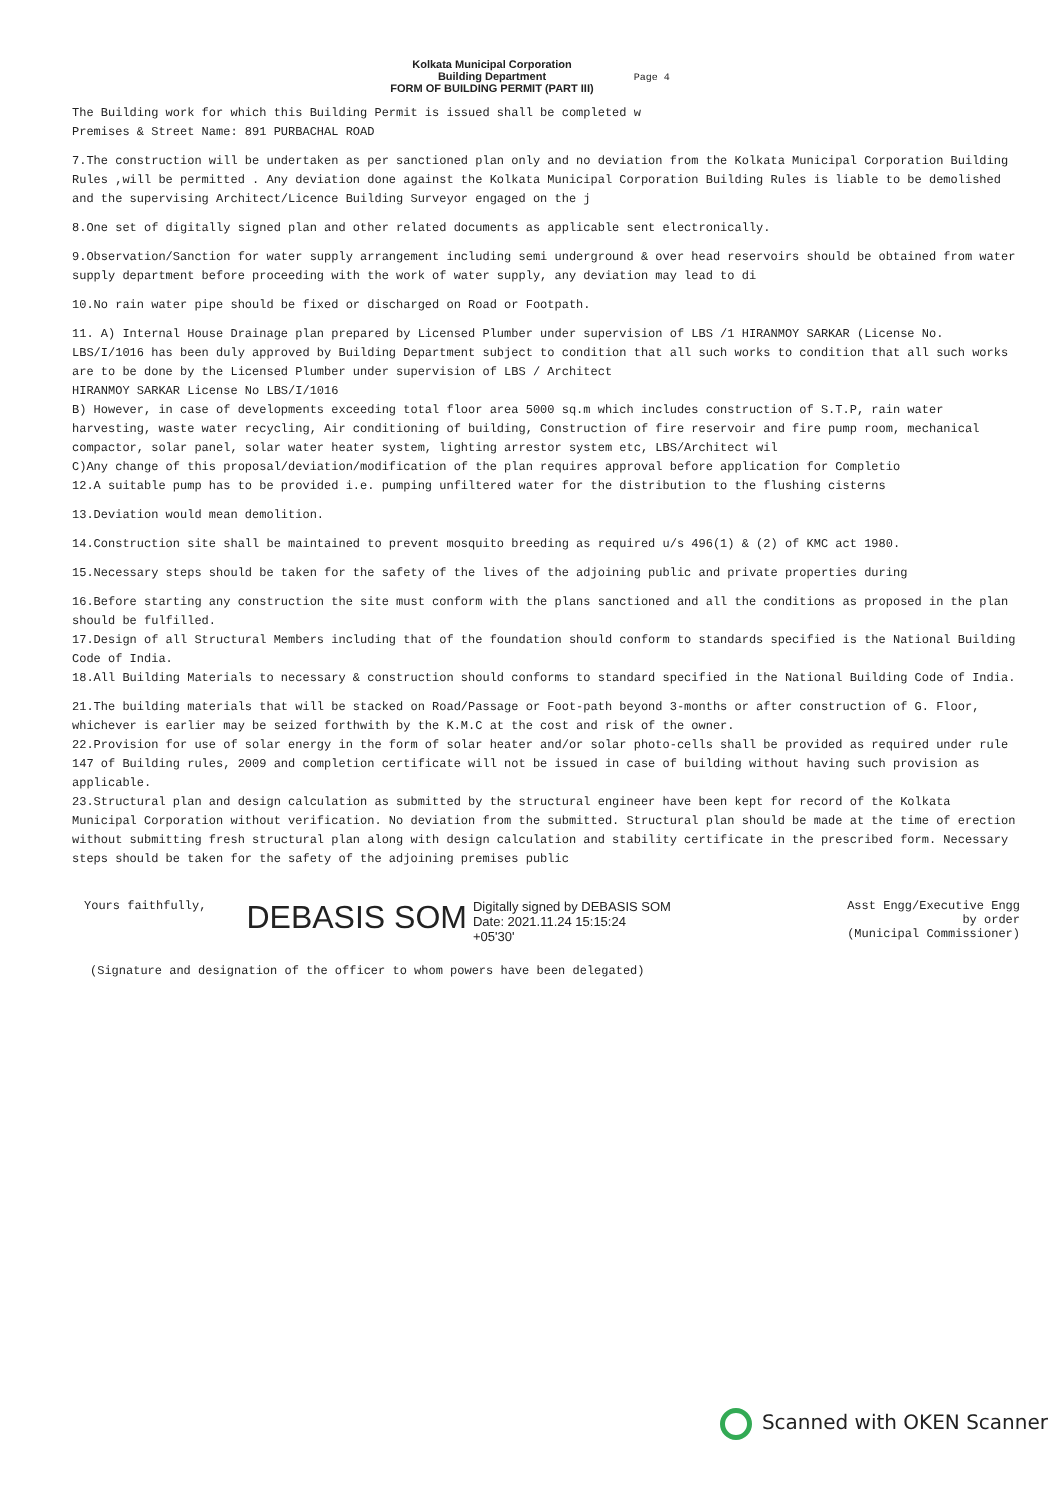Kolkata Municipal Corporation
Building Department
FORM OF BUILDING PERMIT (PART III)
Page 4
The Building work for which this Building Permit is issued shall be completed w
Premises & Street Name: 891 PURBACHAL ROAD
7.The construction will be undertaken as per sanctioned plan only and no deviation from the Kolkata Municipal Corporation Building Rules ,will be permitted . Any deviation done against the Kolkata Municipal Corporation Building Rules is liable to be demolished and the supervising Architect/Licence Building Surveyor engaged on the j
8.One set of digitally signed plan and other related documents as applicable sent electronically.
9.Observation/Sanction for water supply arrangement including semi underground & over head reservoirs should be obtained from water supply department before proceeding with the work of water supply, any deviation may lead to di
10.No rain water pipe should be fixed or discharged on Road or Footpath.
11. A) Internal House Drainage plan prepared by Licensed Plumber under supervision of LBS /1 HIRANMOY SARKAR (License No. LBS/I/1016 has been duly approved by Building Department subject to condition that all such works to condition that all such works are to be done by the Licensed Plumber under supervision of LBS / Architect
HIRANMOY SARKAR License No LBS/I/1016
B) However, in case of developments exceeding total floor area 5000 sq.m which includes construction of S.T.P, rain water harvesting, waste water recycling, Air conditioning of building, Construction of fire reservoir and fire pump room, mechanical compactor, solar panel, solar water heater system, lighting arrestor system etc, LBS/Architect wil
C)Any change of this proposal/deviation/modification of the plan requires approval before application for Completio
12.A suitable pump has to be provided i.e. pumping unfiltered water for the distribution to the flushing cisterns
13.Deviation would mean demolition.
14.Construction site shall be maintained to prevent mosquito breeding as required u/s 496(1) & (2) of KMC act 1980.
15.Necessary steps should be taken for the safety of the lives of the adjoining public and private properties during
16.Before starting any construction the site must conform with the plans sanctioned and all the conditions as proposed in the plan should be fulfilled.
17.Design of all Structural Members including that of the foundation should conform to standards specified is the National Building Code of India.
18.All Building Materials to necessary & construction should conforms to standard specified in the National Building Code of India.
21.The building materials that will be stacked on Road/Passage or Foot-path beyond 3-months or after construction of G. Floor, whichever is earlier may be seized forthwith by the K.M.C at the cost and risk of the owner.
22.Provision for use of solar energy in the form of solar heater and/or solar photo-cells shall be provided as required under rule 147 of Building rules, 2009 and completion certificate will not be issued in case of building without having such provision as applicable.
23.Structural plan and design calculation as submitted by the structural engineer have been kept for record of the Kolkata Municipal Corporation without verification. No deviation from the submitted. Structural plan should be made at the time of erection without submitting fresh structural plan along with design calculation and stability certificate in the prescribed form. Necessary steps should be taken for the safety of the adjoining premises public
Yours faithfully,
DEBASIS SOM
Digitally signed by DEBASIS SOM
Date: 2021.11.24 15:15:24
+05'30'
Asst Engg/Executive Engg
by order
(Municipal Commissioner)
(Signature and designation of the officer to whom powers have been delegated)
Scanned with OKEN Scanner